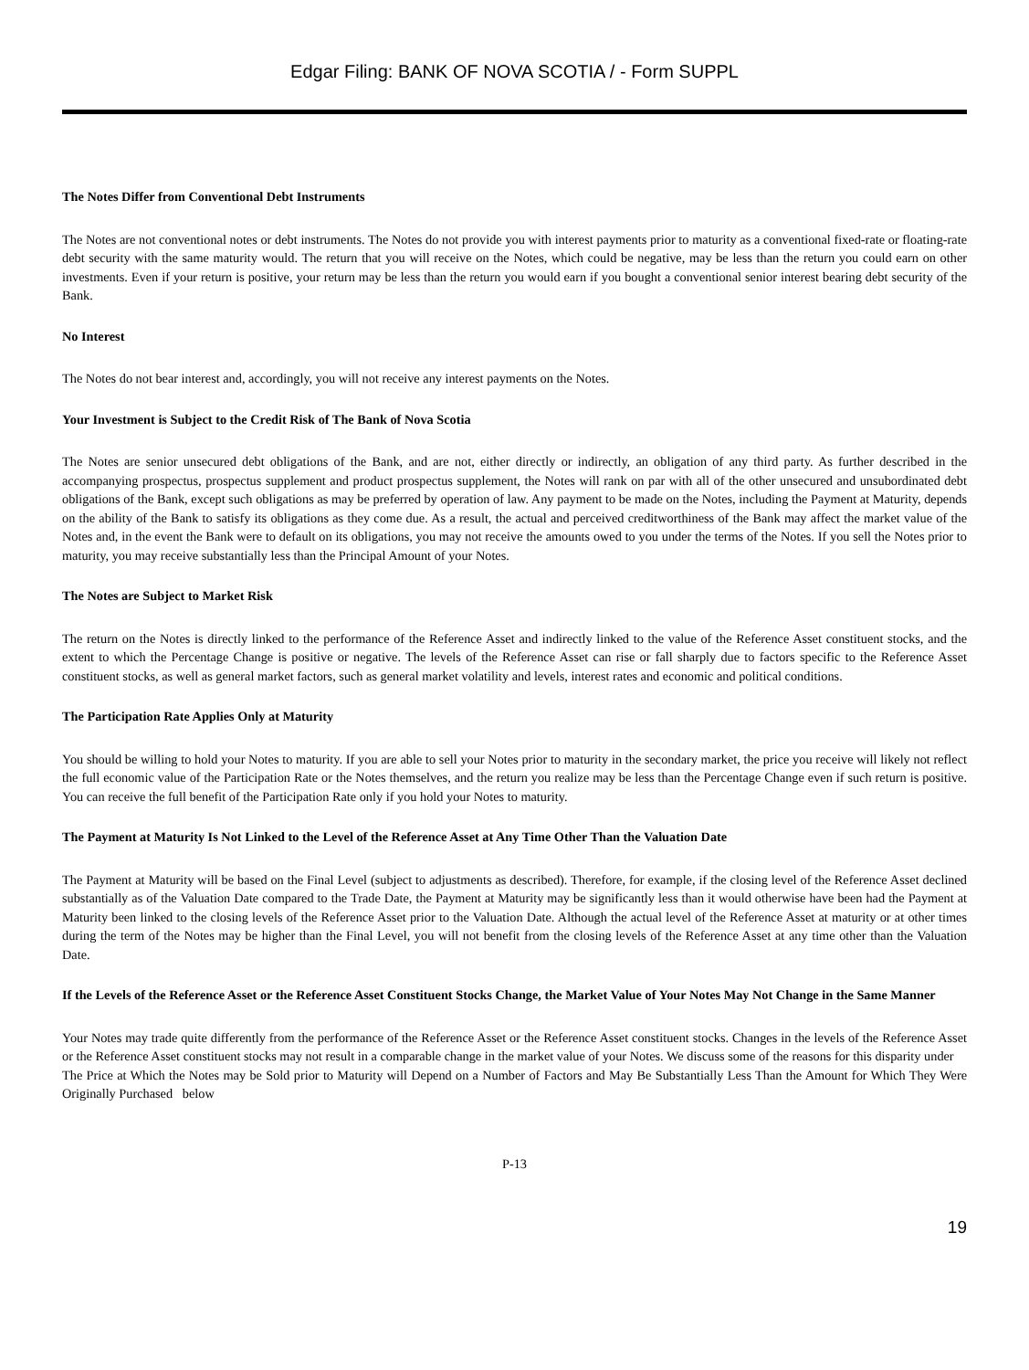Edgar Filing: BANK OF NOVA SCOTIA / - Form SUPPL
The Notes Differ from Conventional Debt Instruments
The Notes are not conventional notes or debt instruments. The Notes do not provide you with interest payments prior to maturity as a conventional fixed-rate or floating-rate debt security with the same maturity would. The return that you will receive on the Notes, which could be negative, may be less than the return you could earn on other investments. Even if your return is positive, your return may be less than the return you would earn if you bought a conventional senior interest bearing debt security of the Bank.
No Interest
The Notes do not bear interest and, accordingly, you will not receive any interest payments on the Notes.
Your Investment is Subject to the Credit Risk of The Bank of Nova Scotia
The Notes are senior unsecured debt obligations of the Bank, and are not, either directly or indirectly, an obligation of any third party. As further described in the accompanying prospectus, prospectus supplement and product prospectus supplement, the Notes will rank on par with all of the other unsecured and unsubordinated debt obligations of the Bank, except such obligations as may be preferred by operation of law. Any payment to be made on the Notes, including the Payment at Maturity, depends on the ability of the Bank to satisfy its obligations as they come due. As a result, the actual and perceived creditworthiness of the Bank may affect the market value of the Notes and, in the event the Bank were to default on its obligations, you may not receive the amounts owed to you under the terms of the Notes. If you sell the Notes prior to maturity, you may receive substantially less than the Principal Amount of your Notes.
The Notes are Subject to Market Risk
The return on the Notes is directly linked to the performance of the Reference Asset and indirectly linked to the value of the Reference Asset constituent stocks, and the extent to which the Percentage Change is positive or negative. The levels of the Reference Asset can rise or fall sharply due to factors specific to the Reference Asset constituent stocks, as well as general market factors, such as general market volatility and levels, interest rates and economic and political conditions.
The Participation Rate Applies Only at Maturity
You should be willing to hold your Notes to maturity. If you are able to sell your Notes prior to maturity in the secondary market, the price you receive will likely not reflect the full economic value of the Participation Rate or the Notes themselves, and the return you realize may be less than the Percentage Change even if such return is positive. You can receive the full benefit of the Participation Rate only if you hold your Notes to maturity.
The Payment at Maturity Is Not Linked to the Level of the Reference Asset at Any Time Other Than the Valuation Date
The Payment at Maturity will be based on the Final Level (subject to adjustments as described). Therefore, for example, if the closing level of the Reference Asset declined substantially as of the Valuation Date compared to the Trade Date, the Payment at Maturity may be significantly less than it would otherwise have been had the Payment at Maturity been linked to the closing levels of the Reference Asset prior to the Valuation Date. Although the actual level of the Reference Asset at maturity or at other times during the term of the Notes may be higher than the Final Level, you will not benefit from the closing levels of the Reference Asset at any time other than the Valuation Date.
If the Levels of the Reference Asset or the Reference Asset Constituent Stocks Change, the Market Value of Your Notes May Not Change in the Same Manner
Your Notes may trade quite differently from the performance of the Reference Asset or the Reference Asset constituent stocks. Changes in the levels of the Reference Asset or the Reference Asset constituent stocks may not result in a comparable change in the market value of your Notes. We discuss some of the reasons for this disparity under The Price at Which the Notes may be Sold prior to Maturity will Depend on a Number of Factors and May Be Substantially Less Than the Amount for Which They Were Originally Purchased below
P-13
19